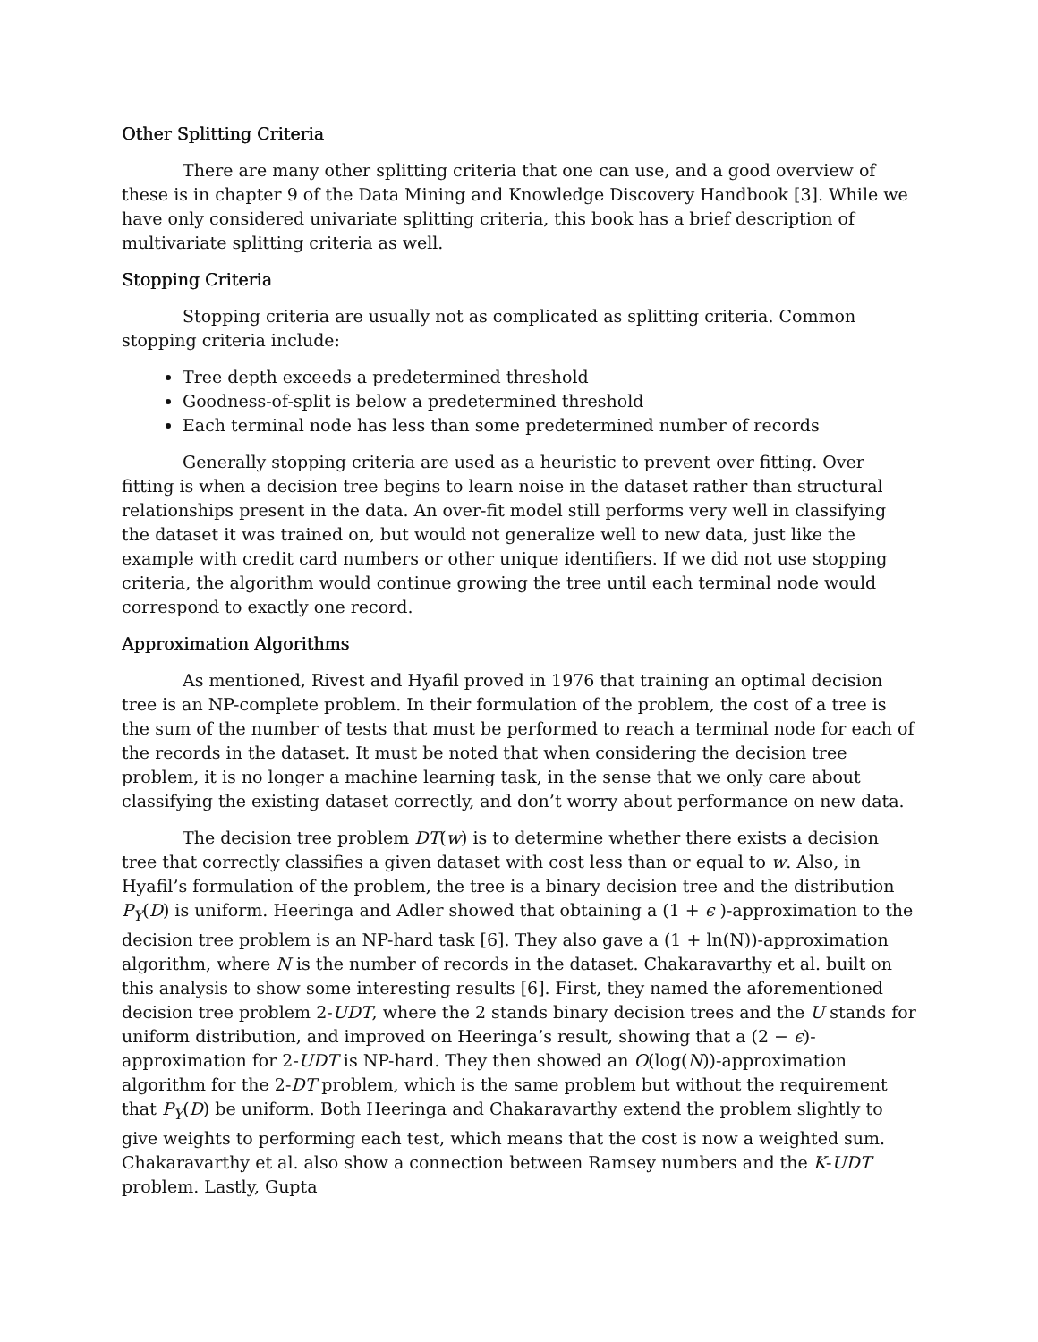Other Splitting Criteria
There are many other splitting criteria that one can use, and a good overview of these is in chapter 9 of the Data Mining and Knowledge Discovery Handbook [3]. While we have only considered univariate splitting criteria, this book has a brief description of multivariate splitting criteria as well.
Stopping Criteria
Stopping criteria are usually not as complicated as splitting criteria. Common stopping criteria include:
Tree depth exceeds a predetermined threshold
Goodness-of-split is below a predetermined threshold
Each terminal node has less than some predetermined number of records
Generally stopping criteria are used as a heuristic to prevent over fitting. Over fitting is when a decision tree begins to learn noise in the dataset rather than structural relationships present in the data. An over-fit model still performs very well in classifying the dataset it was trained on, but would not generalize well to new data, just like the example with credit card numbers or other unique identifiers. If we did not use stopping criteria, the algorithm would continue growing the tree until each terminal node would correspond to exactly one record.
Approximation Algorithms
As mentioned, Rivest and Hyafil proved in 1976 that training an optimal decision tree is an NP-complete problem. In their formulation of the problem, the cost of a tree is the sum of the number of tests that must be performed to reach a terminal node for each of the records in the dataset. It must be noted that when considering the decision tree problem, it is no longer a machine learning task, in the sense that we only care about classifying the existing dataset correctly, and don’t worry about performance on new data.
The decision tree problem DT(w) is to determine whether there exists a decision tree that correctly classifies a given dataset with cost less than or equal to w. Also, in Hyafil’s formulation of the problem, the tree is a binary decision tree and the distribution P<sub>Y</sub>(D) is uniform. Heeringa and Adler showed that obtaining a (1 + ϵ )-approximation to the decision tree problem is an NP-hard task [6]. They also gave a (1 + ln(N))-approximation algorithm, where N is the number of records in the dataset. Chakaravarthy et al. built on this analysis to show some interesting results [6]. First, they named the aforementioned decision tree problem 2-UDT, where the 2 stands binary decision trees and the U stands for uniform distribution, and improved on Heeringa’s result, showing that a (2 − ϵ)-approximation for 2-UDT is NP-hard. They then showed an O(log(N))-approximation algorithm for the 2-DT problem, which is the same problem but without the requirement that P<sub>Y</sub>(D) be uniform. Both Heeringa and Chakaravarthy extend the problem slightly to give weights to performing each test, which means that the cost is now a weighted sum. Chakaravarthy et al. also show a connection between Ramsey numbers and the K-UDT problem. Lastly, Gupta